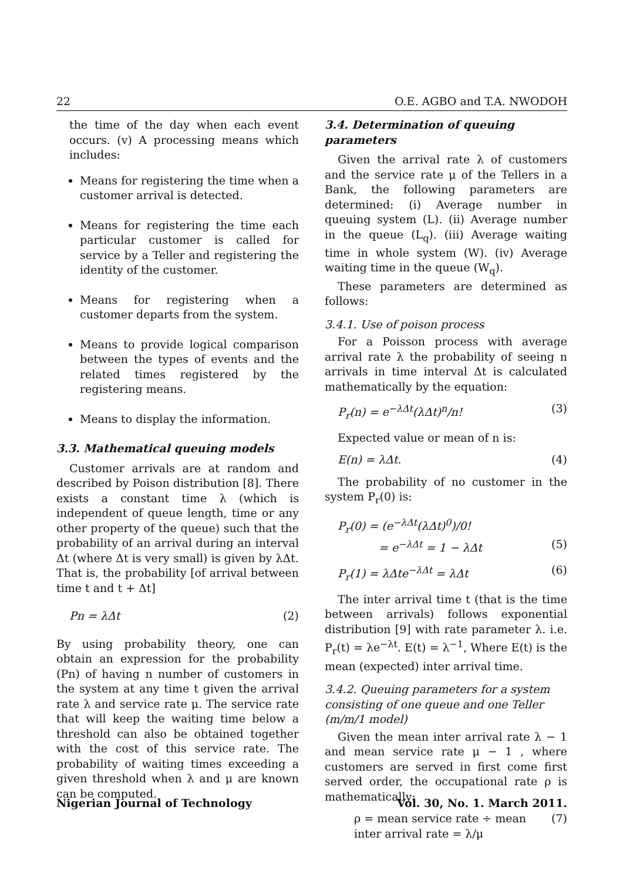22 O.E. AGBO and T.A. NWODOH
the time of the day when each event occurs. (v) A processing means which includes:
Means for registering the time when a customer arrival is detected.
Means for registering the time each particular customer is called for service by a Teller and registering the identity of the customer.
Means for registering when a customer departs from the system.
Means to provide logical comparison between the types of events and the related times registered by the registering means.
Means to display the information.
3.3. Mathematical queuing models
Customer arrivals are at random and described by Poison distribution [8]. There exists a constant time λ (which is independent of queue length, time or any other property of the queue) such that the probability of an arrival during an interval Δt (where Δt is very small) is given by λΔt. That is, the probability [of arrival between time t and t + Δt]
Pn = λΔt (2)
By using probability theory, one can obtain an expression for the probability (Pn) of having n number of customers in the system at any time t given the arrival rate λ and service rate μ. The service rate that will keep the waiting time below a threshold can also be obtained together with the cost of this service rate. The probability of waiting times exceeding a given threshold when λ and μ are known can be computed.
3.4. Determination of queuing parameters
Given the arrival rate λ of customers and the service rate μ of the Tellers in a Bank, the following parameters are determined: (i) Average number in queuing system (L). (ii) Average number in the queue (L<sub>q</sub>). (iii) Average waiting time in whole system (W). (iv) Average waiting time in the queue (W<sub>q</sub>).
These parameters are determined as follows:
3.4.1. Use of poison process
For a Poisson process with average arrival rate λ the probability of seeing n arrivals in time interval Δt is calculated mathematically by the equation:
P<sub>r</sub>(n) = e<sup>−λΔt</sup>(λΔt)<sup>n</sup>/n! (3)
Expected value or mean of n is:
E(n) = λΔt. (4)
The probability of no customer in the system P<sub>r</sub>(0) is:
P<sub>r</sub>(0) = (e<sup>−λΔt</sup>(λΔt)<sup>0</sup>)/0!
= e<sup>−λΔt</sup> = 1 − λΔt (5)
P<sub>r</sub>(1) = λΔte<sup>−λΔt</sup> = λΔt (6)
The inter arrival time t (that is the time between arrivals) follows exponential distribution [9] with rate parameter λ. i.e. P<sub>r</sub>(t) = λe<sup>−λt</sup>. E(t) = λ<sup>−1</sup>, Where E(t) is the mean (expected) inter arrival time.
3.4.2. Queuing parameters for a system consisting of one queue and one Teller (m/m/1 model)
Given the mean inter arrival rate λ − 1 and mean service rate μ − 1 , where customers are served in first come first served order, the occupational rate ρ is mathematically:
ρ = mean service rate ÷ mean inter arrival rate = λ/μ (7)
Nigerian Journal of Technology Vol. 30, No. 1. March 2011.